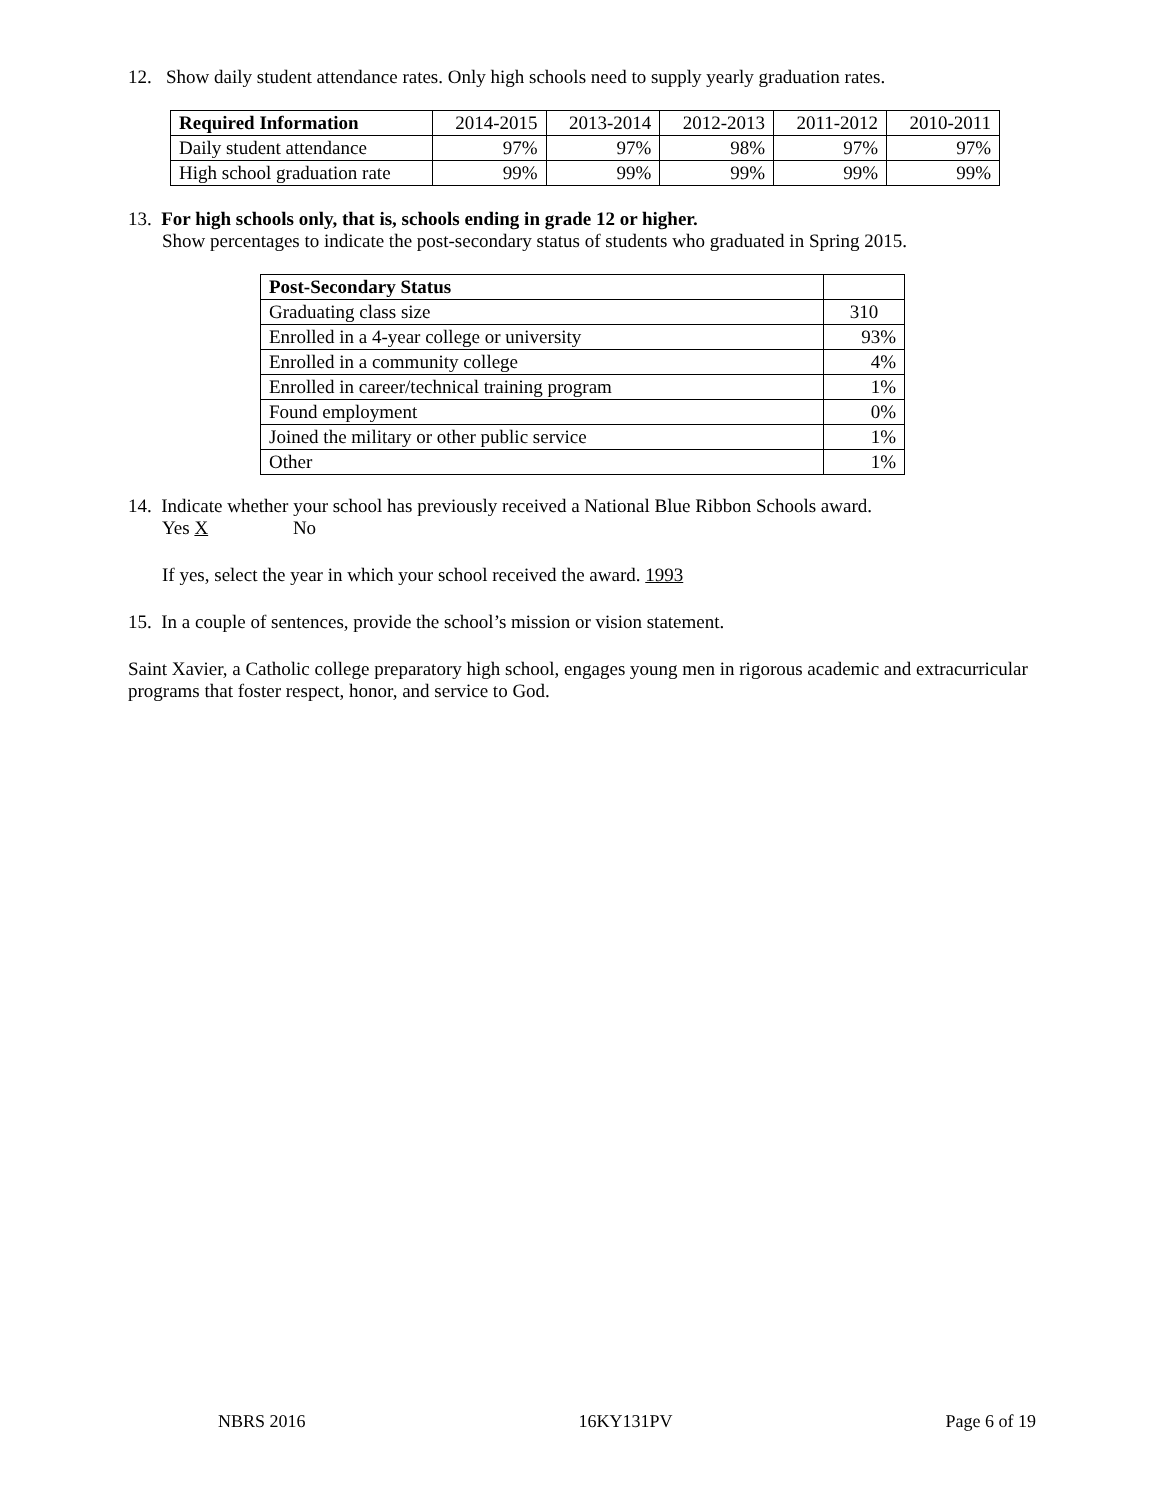12. Show daily student attendance rates. Only high schools need to supply yearly graduation rates.
| Required Information | 2014-2015 | 2013-2014 | 2012-2013 | 2011-2012 | 2010-2011 |
| --- | --- | --- | --- | --- | --- |
| Daily student attendance | 97% | 97% | 98% | 97% | 97% |
| High school graduation rate | 99% | 99% | 99% | 99% | 99% |
13. For high schools only, that is, schools ending in grade 12 or higher.
Show percentages to indicate the post-secondary status of students who graduated in Spring 2015.
| Post-Secondary Status | |
| --- | --- |
| Graduating class size | 310 |
| Enrolled in a 4-year college or university | 93% |
| Enrolled in a community college | 4% |
| Enrolled in career/technical training program | 1% |
| Found employment | 0% |
| Joined the military or other public service | 1% |
| Other | 1% |
14. Indicate whether your school has previously received a National Blue Ribbon Schools award.
Yes X No
If yes, select the year in which your school received the award. 1993
15. In a couple of sentences, provide the school’s mission or vision statement.
Saint Xavier, a Catholic college preparatory high school, engages young men in rigorous academic and extracurricular programs that foster respect, honor, and service to God.
NBRS 2016 16KY131PV Page 6 of 19